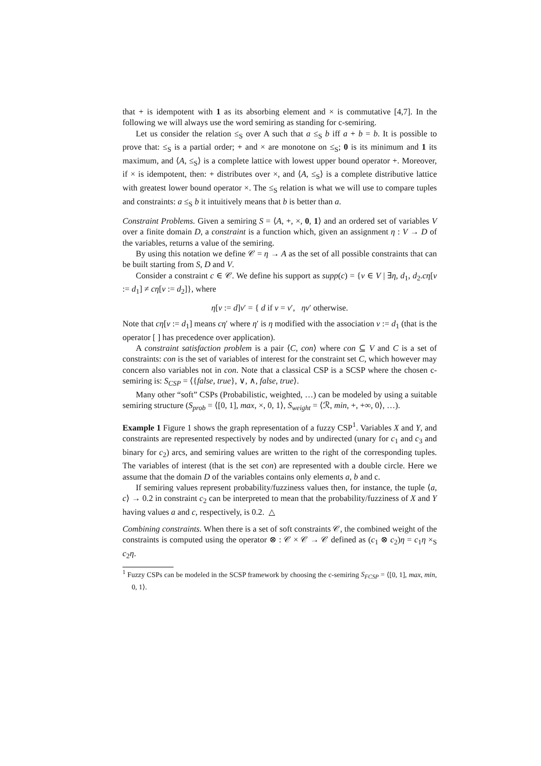that + is idempotent with 1 as its absorbing element and × is commutative [4,7]. In the following we will always use the word semiring as standing for c-semiring.
Let us consider the relation ≤<sub>S</sub> over A such that a ≤<sub>S</sub> b iff a + b = b. It is possible to prove that: ≤<sub>S</sub> is a partial order; + and × are monotone on ≤<sub>S</sub>; 0 is its minimum and 1 its maximum, and ⟨A, ≤<sub>S</sub>⟩ is a complete lattice with lowest upper bound operator +. Moreover, if × is idempotent, then: + distributes over ×, and ⟨A, ≤<sub>S</sub>⟩ is a complete distributive lattice with greatest lower bound operator ×. The ≤<sub>S</sub> relation is what we will use to compare tuples and constraints: a ≤<sub>S</sub> b it intuitively means that b is better than a.
Constraint Problems. Given a semiring S = ⟨A, +, ×, 0, 1⟩ and an ordered set of variables V over a finite domain D, a constraint is a function which, given an assignment η : V → D of the variables, returns a value of the semiring.
By using this notation we define 𝒞 = η → A as the set of all possible constraints that can be built starting from S, D and V.
Consider a constraint c ∈ 𝒞. We define his support as supp(c) = {v ∈ V | ∃η, d<sub>1</sub>, d<sub>2</sub>.cη[v := d<sub>1</sub>] ≠ cη[v := d<sub>2</sub>]}, where
η[v := d]v′ = { d if v = v′, ηv′ otherwise.
Note that cη[v := d<sub>1</sub>] means cη′ where η′ is η modified with the association v := d<sub>1</sub> (that is the operator [ ] has precedence over application).
A constraint satisfaction problem is a pair ⟨C, con⟩ where con ⊆ V and C is a set of constraints: con is the set of variables of interest for the constraint set C, which however may concern also variables not in con. Note that a classical CSP is a SCSP where the chosen c-semiring is: S<sub>CSP</sub> = ⟨{false, true}, ∨, ∧, false, true⟩.
Many other “soft” CSPs (Probabilistic, weighted, …) can be modeled by using a suitable semiring structure (S<sub>prob</sub> = ⟨[0, 1], max, ×, 0, 1⟩, S<sub>weight</sub> = ⟨ℛ, min, +, +∞, 0⟩, …).
Example 1 Figure 1 shows the graph representation of a fuzzy CSP<sup>1</sup>. Variables X and Y, and constraints are represented respectively by nodes and by undirected (unary for c<sub>1</sub> and c<sub>3</sub> and binary for c<sub>2</sub>) arcs, and semiring values are written to the right of the corresponding tuples. The variables of interest (that is the set con) are represented with a double circle. Here we assume that the domain D of the variables contains only elements a, b and c.
If semiring values represent probability/fuzziness values then, for instance, the tuple ⟨a, c⟩ → 0.2 in constraint c<sub>2</sub> can be interpreted to mean that the probability/fuzziness of X and Y having values a and c, respectively, is 0.2. △
Combining constraints. When there is a set of soft constraints 𝒞, the combined weight of the constraints is computed using the operator ⊗ : 𝒞 × 𝒞 → 𝒞 defined as (c<sub>1</sub> ⊗ c<sub>2</sub>)η = c<sub>1</sub>η ×<sub>S</sub> c<sub>2</sub>η.
<sup>1</sup> Fuzzy CSPs can be modeled in the SCSP framework by choosing the c-semiring S<sub>FCSP</sub> = ⟨[0, 1], max, min, 0, 1⟩.